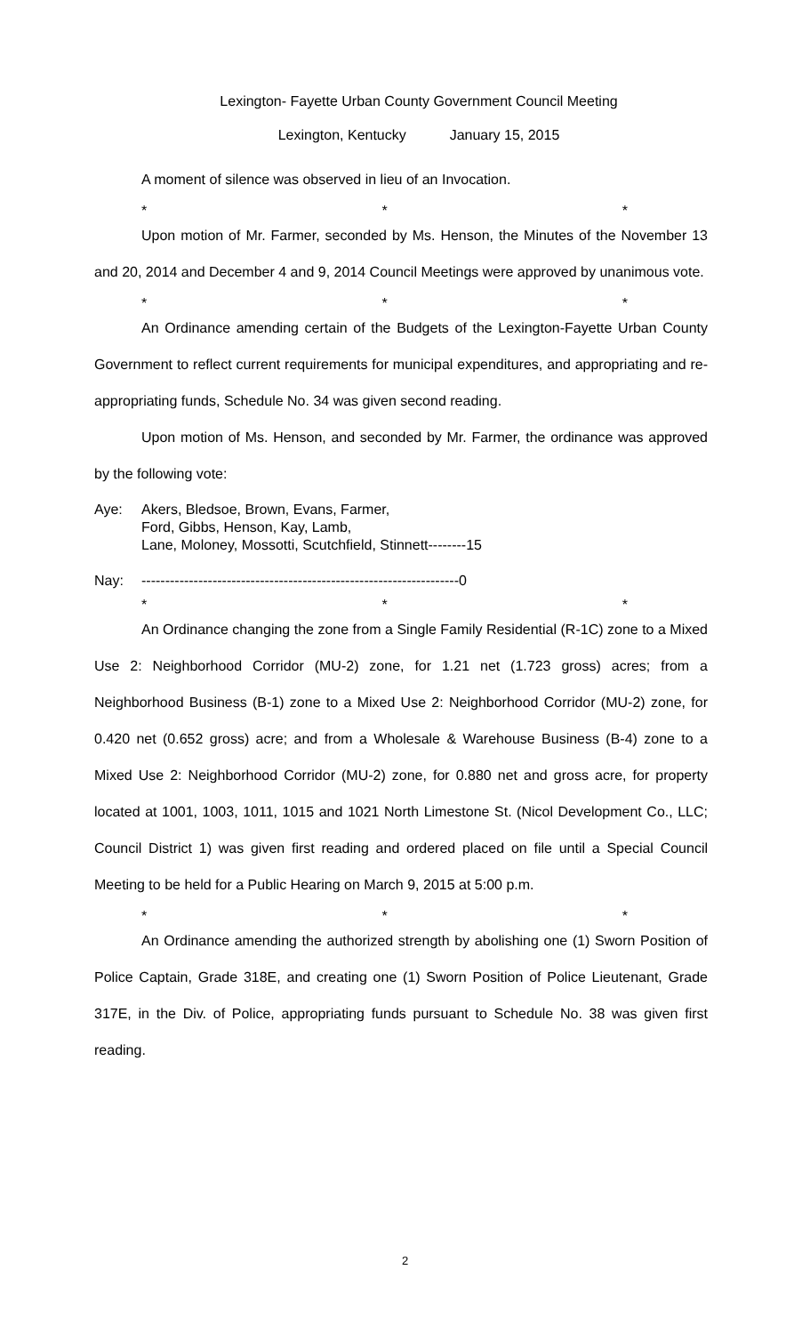Lexington- Fayette Urban County Government Council Meeting
Lexington, Kentucky January 15, 2015
A moment of silence was observed in lieu of an Invocation.
* * *
Upon motion of Mr. Farmer, seconded by Ms. Henson, the Minutes of the November 13 and 20, 2014 and December 4 and 9, 2014 Council Meetings were approved by unanimous vote.
* * *
An Ordinance amending certain of the Budgets of the Lexington-Fayette Urban County Government to reflect current requirements for municipal expenditures, and appropriating and re-appropriating funds, Schedule No. 34 was given second reading.
Upon motion of Ms. Henson, and seconded by Mr. Farmer, the ordinance was approved by the following vote:
Aye: Akers, Bledsoe, Brown, Evans, Farmer,
Ford, Gibbs, Henson, Kay, Lamb,
Lane, Moloney, Mossotti, Scutchfield, Stinnett--------15
Nay: -------------------------------------------------------------------0
* * *
An Ordinance changing the zone from a Single Family Residential (R-1C) zone to a Mixed Use 2: Neighborhood Corridor (MU-2) zone, for 1.21 net (1.723 gross) acres; from a Neighborhood Business (B-1) zone to a Mixed Use 2: Neighborhood Corridor (MU-2) zone, for 0.420 net (0.652 gross) acre; and from a Wholesale & Warehouse Business (B-4) zone to a Mixed Use 2: Neighborhood Corridor (MU-2) zone, for 0.880 net and gross acre, for property located at 1001, 1003, 1011, 1015 and 1021 North Limestone St. (Nicol Development Co., LLC; Council District 1) was given first reading and ordered placed on file until a Special Council Meeting to be held for a Public Hearing on March 9, 2015 at 5:00 p.m.
* * *
An Ordinance amending the authorized strength by abolishing one (1) Sworn Position of Police Captain, Grade 318E, and creating one (1) Sworn Position of Police Lieutenant, Grade 317E, in the Div. of Police, appropriating funds pursuant to Schedule No. 38 was given first reading.
2